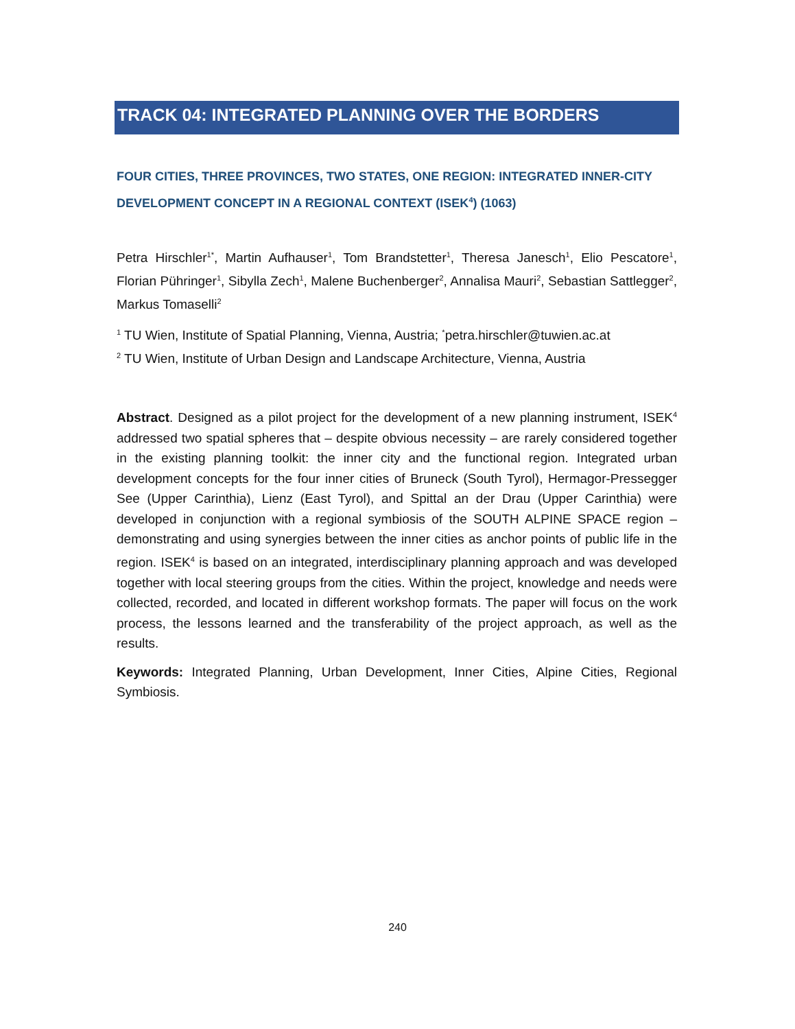TRACK 04: INTEGRATED PLANNING OVER THE BORDERS
FOUR CITIES, THREE PROVINCES, TWO STATES, ONE REGION: INTEGRATED INNER-CITY DEVELOPMENT CONCEPT IN A REGIONAL CONTEXT (ISEK<sup>4</sup>) (1063)
Petra Hirschler<sup>1*</sup>, Martin Aufhauser<sup>1</sup>, Tom Brandstetter<sup>1</sup>, Theresa Janesch<sup>1</sup>, Elio Pescatore<sup>1</sup>, Florian Pühringer<sup>1</sup>, Sibylla Zech<sup>1</sup>, Malene Buchenberger<sup>2</sup>, Annalisa Mauri<sup>2</sup>, Sebastian Sattlegger<sup>2</sup>, Markus Tomaselli<sup>2</sup>
<sup>1</sup> TU Wien, Institute of Spatial Planning, Vienna, Austria; <sup>*</sup>petra.hirschler@tuwien.ac.at
<sup>2</sup> TU Wien, Institute of Urban Design and Landscape Architecture, Vienna, Austria
Abstract. Designed as a pilot project for the development of a new planning instrument, ISEK<sup>4</sup> addressed two spatial spheres that – despite obvious necessity – are rarely considered together in the existing planning toolkit: the inner city and the functional region. Integrated urban development concepts for the four inner cities of Bruneck (South Tyrol), Hermagor-Pressegger See (Upper Carinthia), Lienz (East Tyrol), and Spittal an der Drau (Upper Carinthia) were developed in conjunction with a regional symbiosis of the SOUTH ALPINE SPACE region – demonstrating and using synergies between the inner cities as anchor points of public life in the region. ISEK<sup>4</sup> is based on an integrated, interdisciplinary planning approach and was developed together with local steering groups from the cities. Within the project, knowledge and needs were collected, recorded, and located in different workshop formats. The paper will focus on the work process, the lessons learned and the transferability of the project approach, as well as the results.
Keywords: Integrated Planning, Urban Development, Inner Cities, Alpine Cities, Regional Symbiosis.
240